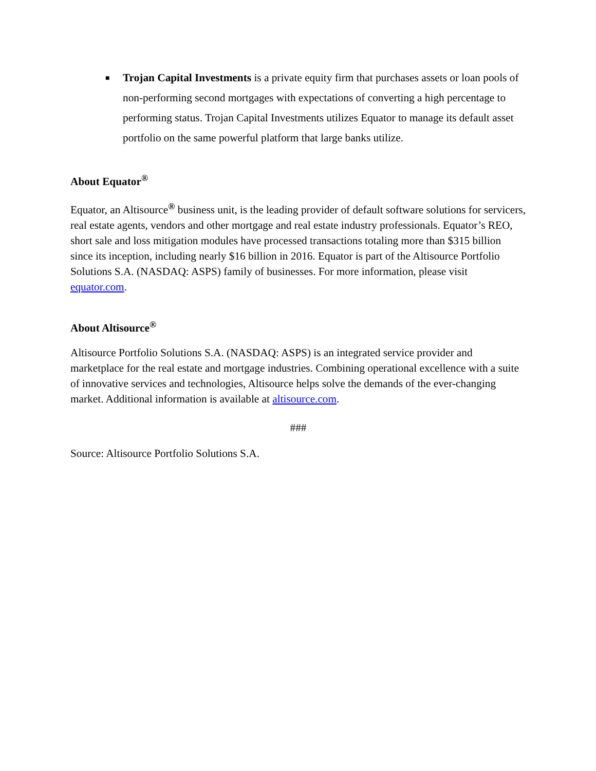■ Trojan Capital Investments is a private equity firm that purchases assets or loan pools of non-performing second mortgages with expectations of converting a high percentage to performing status. Trojan Capital Investments utilizes Equator to manage its default asset portfolio on the same powerful platform that large banks utilize.
About Equator<sup>®</sup>
Equator, an Altisource<sup>®</sup> business unit, is the leading provider of default software solutions for servicers, real estate agents, vendors and other mortgage and real estate industry professionals. Equator’s REO, short sale and loss mitigation modules have processed transactions totaling more than $315 billion since its inception, including nearly $16 billion in 2016. Equator is part of the Altisource Portfolio Solutions S.A. (NASDAQ: ASPS) family of businesses. For more information, please visit equator.com.
About Altisource<sup>®</sup>
Altisource Portfolio Solutions S.A. (NASDAQ: ASPS) is an integrated service provider and marketplace for the real estate and mortgage industries. Combining operational excellence with a suite of innovative services and technologies, Altisource helps solve the demands of the ever-changing market. Additional information is available at altisource.com.
###
Source: Altisource Portfolio Solutions S.A.